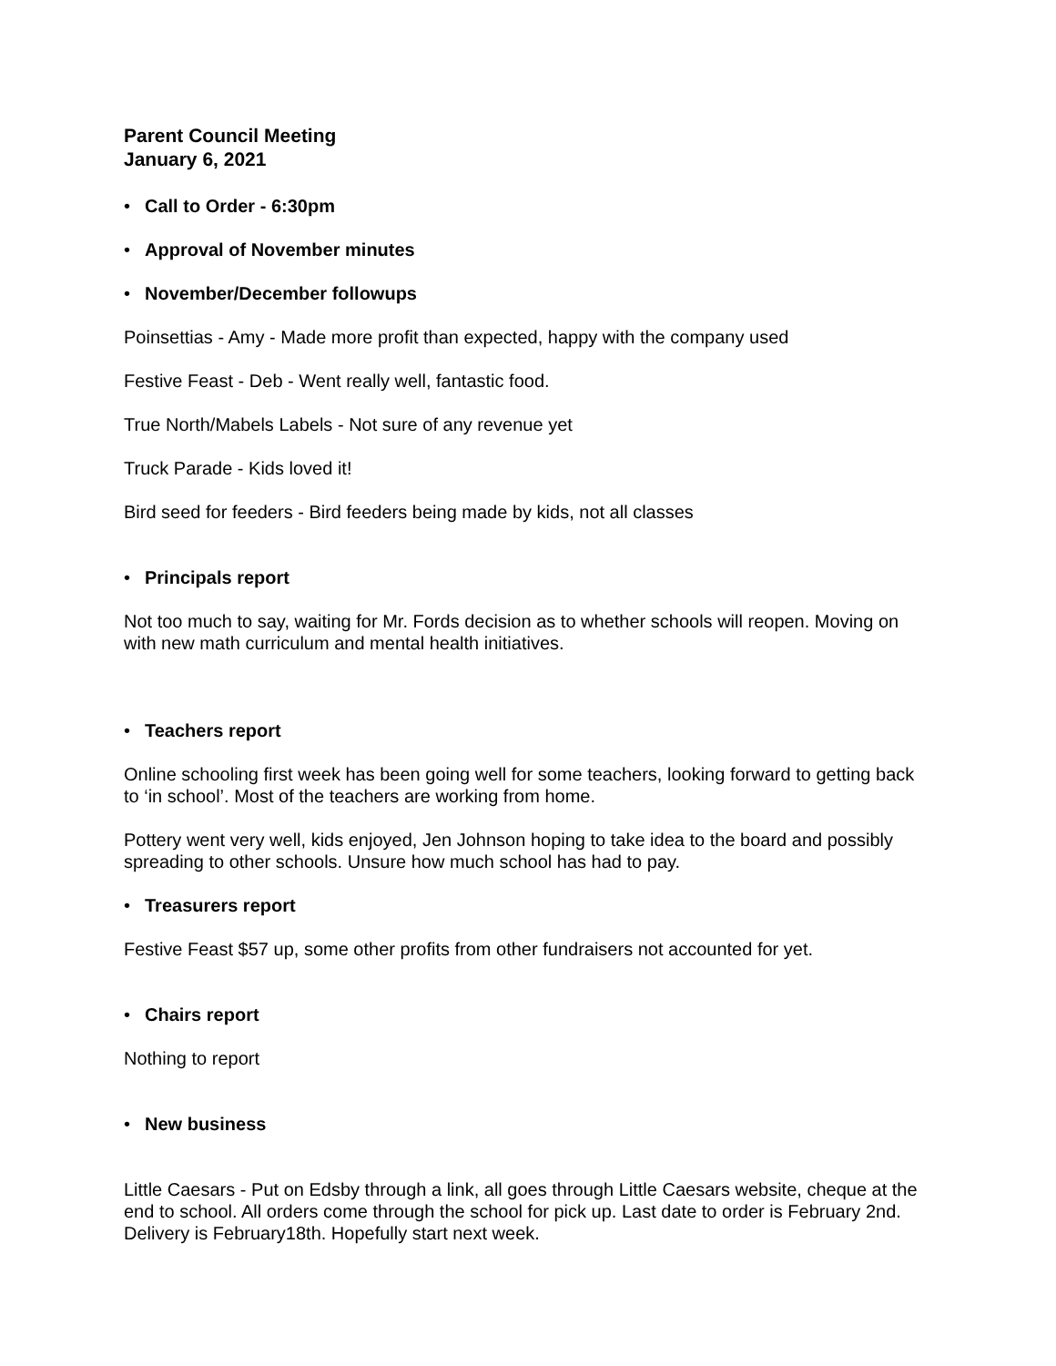Parent Council Meeting
January 6, 2021
• Call to Order - 6:30pm
• Approval of November minutes
• November/December followups
Poinsettias - Amy - Made more profit than expected, happy with the company used
Festive Feast - Deb - Went really well, fantastic food.
True North/Mabels Labels - Not sure of any revenue yet
Truck Parade - Kids loved it!
Bird seed for feeders - Bird feeders being made by kids, not all classes
• Principals report
Not too much to say, waiting for Mr. Fords decision as to whether schools will reopen. Moving on with new math curriculum and mental health initiatives.
• Teachers report
Online schooling first week has been going well for some teachers, looking forward to getting back to ‘in school’. Most of the teachers are working from home.
Pottery went very well, kids enjoyed, Jen Johnson hoping to take idea to the board and possibly spreading to other schools. Unsure how much school has had to pay.
• Treasurers report
Festive Feast $57 up, some other profits from other fundraisers not accounted for yet.
• Chairs report
Nothing to report
• New business
Little Caesars - Put on Edsby through a link, all goes through Little Caesars website, cheque at the end to school. All orders come through the school for pick up. Last date to order is February 2nd. Delivery is February18th. Hopefully start next week.